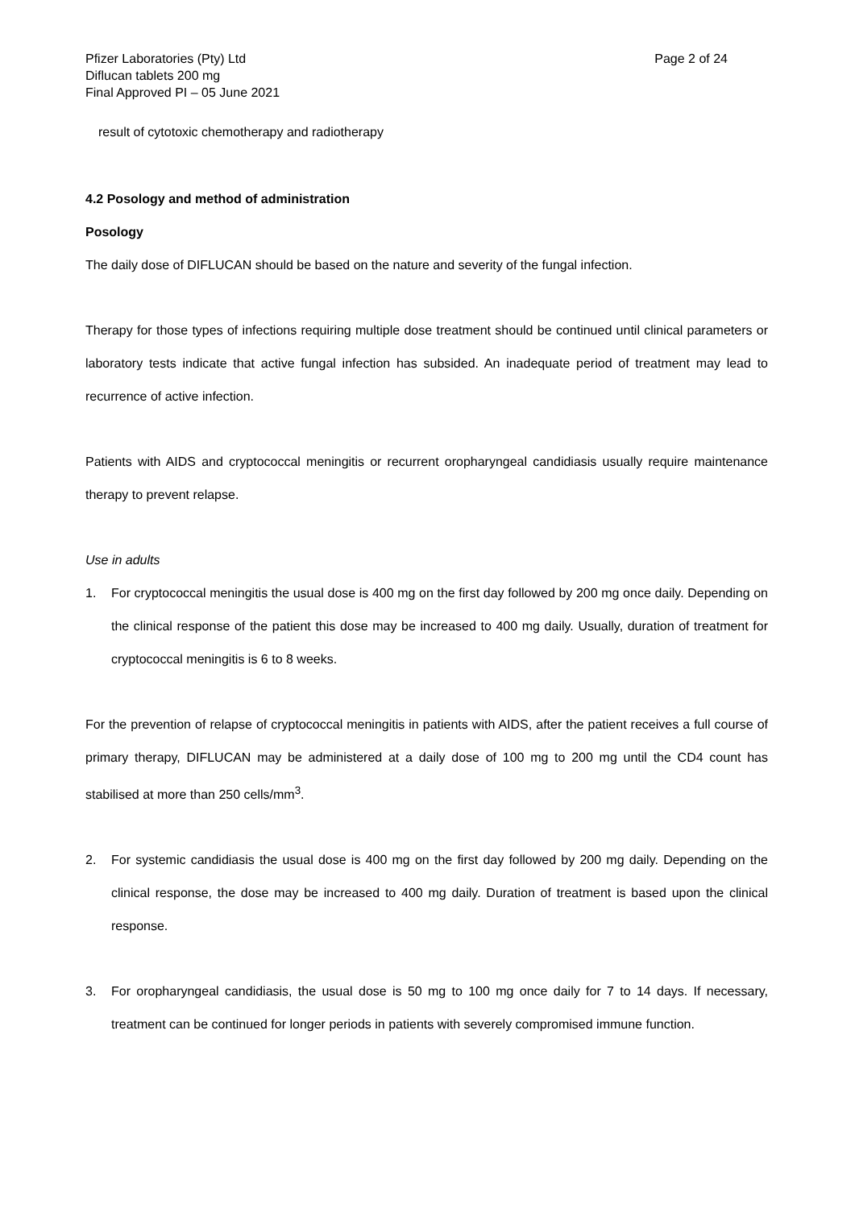Pfizer Laboratories (Pty) Ltd
Diflucan tablets 200 mg
Final Approved PI – 05 June 2021
Page 2 of 24
result of cytotoxic chemotherapy and radiotherapy
4.2 Posology and method of administration
Posology
The daily dose of DIFLUCAN should be based on the nature and severity of the fungal infection.
Therapy for those types of infections requiring multiple dose treatment should be continued until clinical parameters or laboratory tests indicate that active fungal infection has subsided. An inadequate period of treatment may lead to recurrence of active infection.
Patients with AIDS and cryptococcal meningitis or recurrent oropharyngeal candidiasis usually require maintenance therapy to prevent relapse.
Use in adults
1. For cryptococcal meningitis the usual dose is 400 mg on the first day followed by 200 mg once daily. Depending on the clinical response of the patient this dose may be increased to 400 mg daily. Usually, duration of treatment for cryptococcal meningitis is 6 to 8 weeks.
For the prevention of relapse of cryptococcal meningitis in patients with AIDS, after the patient receives a full course of primary therapy, DIFLUCAN may be administered at a daily dose of 100 mg to 200 mg until the CD4 count has stabilised at more than 250 cells/mm<sup>3</sup>.
2. For systemic candidiasis the usual dose is 400 mg on the first day followed by 200 mg daily. Depending on the clinical response, the dose may be increased to 400 mg daily. Duration of treatment is based upon the clinical response.
3. For oropharyngeal candidiasis, the usual dose is 50 mg to 100 mg once daily for 7 to 14 days. If necessary, treatment can be continued for longer periods in patients with severely compromised immune function.